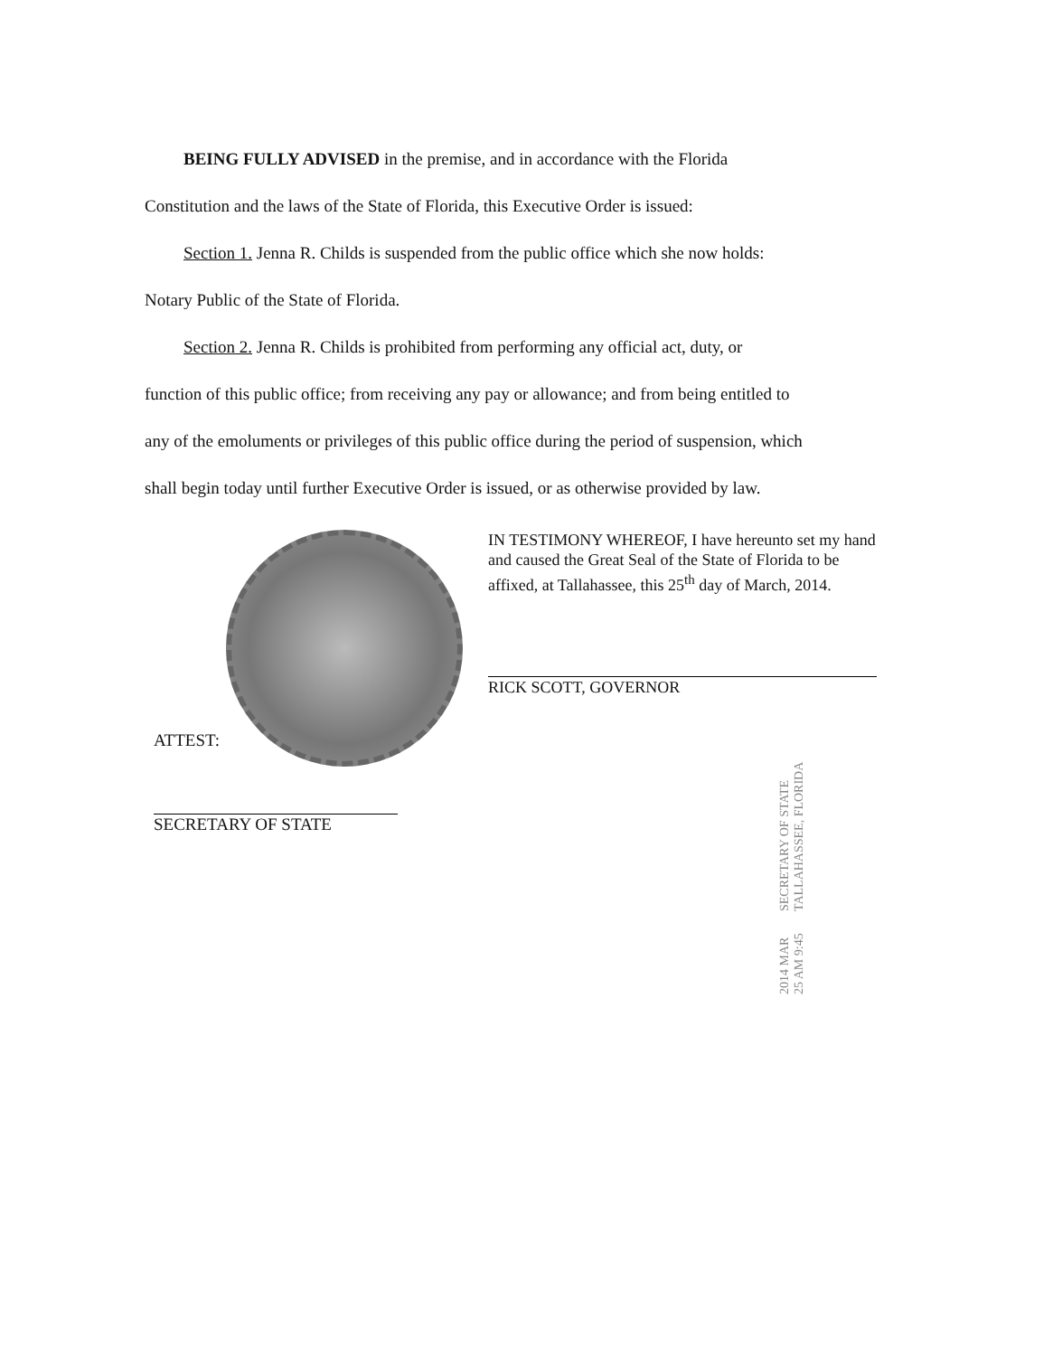BEING FULLY ADVISED in the premise, and in accordance with the Florida
Constitution and the laws of the State of Florida, this Executive Order is issued:
Section 1. Jenna R. Childs is suspended from the public office which she now holds:
Notary Public of the State of Florida.
Section 2. Jenna R. Childs is prohibited from performing any official act, duty, or
function of this public office; from receiving any pay or allowance; and from being entitled to
any of the emoluments or privileges of this public office during the period of suspension, which
shall begin today until further Executive Order is issued, or as otherwise provided by law.
ATTEST:
SECRETARY OF STATE
IN TESTIMONY WHEREOF, I have hereunto set my hand and caused the Great Seal of the State of Florida to be affixed, at Tallahassee, this 25<sup>th</sup> day of March, 2014.
RICK SCOTT, GOVERNOR
2014 MAR 25 AM 9:45 SECRETARY OF STATE TALLAHASSEE, FLORIDA